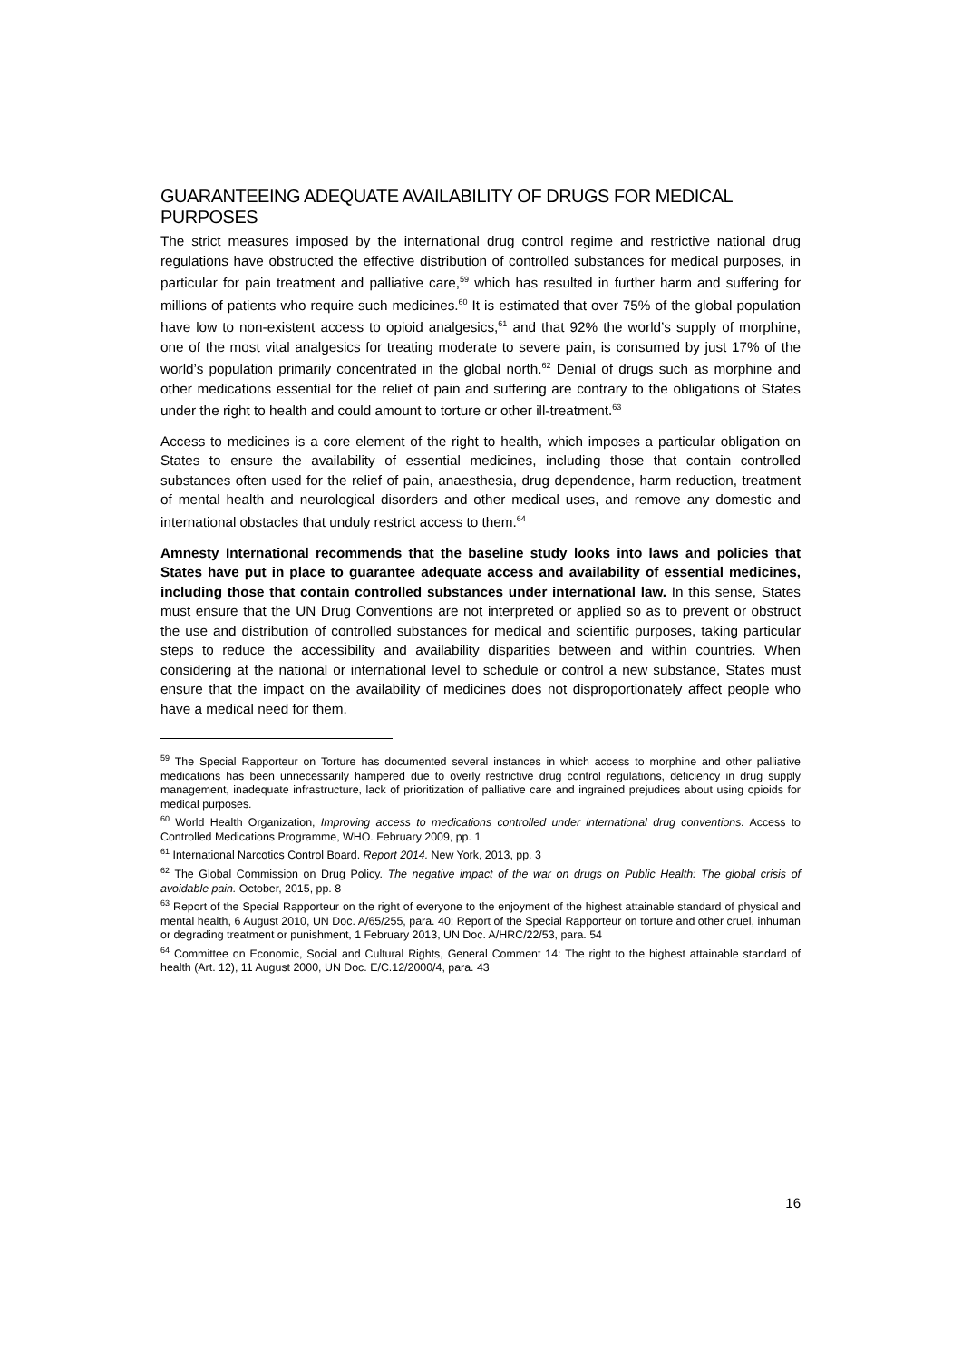GUARANTEEING ADEQUATE AVAILABILITY OF DRUGS FOR MEDICAL PURPOSES
The strict measures imposed by the international drug control regime and restrictive national drug regulations have obstructed the effective distribution of controlled substances for medical purposes, in particular for pain treatment and palliative care,<sup>59</sup> which has resulted in further harm and suffering for millions of patients who require such medicines.<sup>60</sup> It is estimated that over 75% of the global population have low to non-existent access to opioid analgesics,<sup>61</sup> and that 92% the world’s supply of morphine, one of the most vital analgesics for treating moderate to severe pain, is consumed by just 17% of the world’s population primarily concentrated in the global north.<sup>62</sup> Denial of drugs such as morphine and other medications essential for the relief of pain and suffering are contrary to the obligations of States under the right to health and could amount to torture or other ill-treatment.<sup>63</sup>
Access to medicines is a core element of the right to health, which imposes a particular obligation on States to ensure the availability of essential medicines, including those that contain controlled substances often used for the relief of pain, anaesthesia, drug dependence, harm reduction, treatment of mental health and neurological disorders and other medical uses, and remove any domestic and international obstacles that unduly restrict access to them.<sup>64</sup>
Amnesty International recommends that the baseline study looks into laws and policies that States have put in place to guarantee adequate access and availability of essential medicines, including those that contain controlled substances under international law. In this sense, States must ensure that the UN Drug Conventions are not interpreted or applied so as to prevent or obstruct the use and distribution of controlled substances for medical and scientific purposes, taking particular steps to reduce the accessibility and availability disparities between and within countries. When considering at the national or international level to schedule or control a new substance, States must ensure that the impact on the availability of medicines does not disproportionately affect people who have a medical need for them.
<sup>59</sup> The Special Rapporteur on Torture has documented several instances in which access to morphine and other palliative medications has been unnecessarily hampered due to overly restrictive drug control regulations, deficiency in drug supply management, inadequate infrastructure, lack of prioritization of palliative care and ingrained prejudices about using opioids for medical purposes.
<sup>60</sup> World Health Organization, Improving access to medications controlled under international drug conventions. Access to Controlled Medications Programme, WHO. February 2009, pp. 1
<sup>61</sup> International Narcotics Control Board. Report 2014. New York, 2013, pp. 3
<sup>62</sup> The Global Commission on Drug Policy. The negative impact of the war on drugs on Public Health: The global crisis of avoidable pain. October, 2015, pp. 8
<sup>63</sup> Report of the Special Rapporteur on the right of everyone to the enjoyment of the highest attainable standard of physical and mental health, 6 August 2010, UN Doc. A/65/255, para. 40; Report of the Special Rapporteur on torture and other cruel, inhuman or degrading treatment or punishment, 1 February 2013, UN Doc. A/HRC/22/53, para. 54
<sup>64</sup> Committee on Economic, Social and Cultural Rights, General Comment 14: The right to the highest attainable standard of health (Art. 12), 11 August 2000, UN Doc. E/C.12/2000/4, para. 43
16